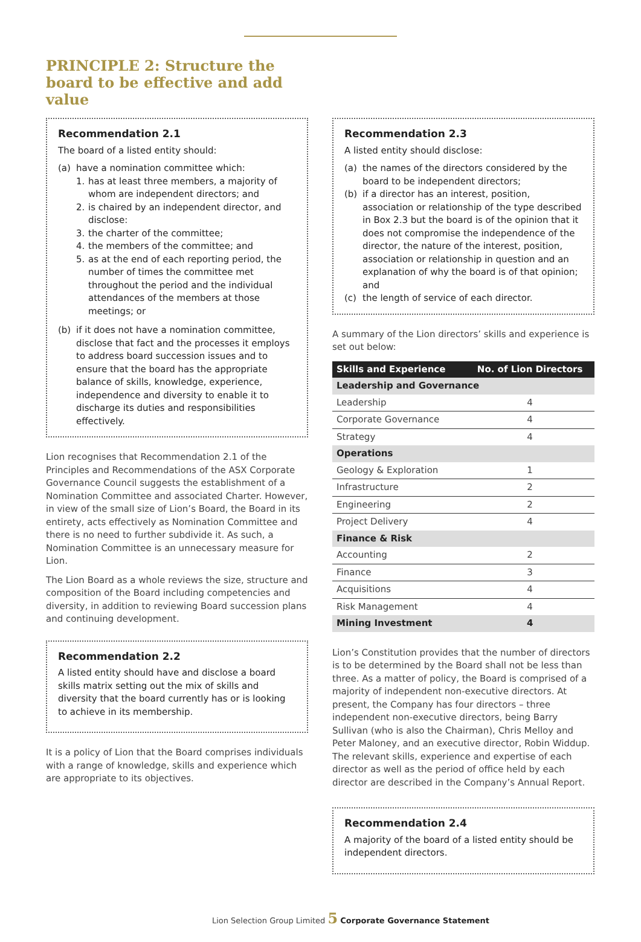PRINCIPLE 2: Structure the board to be effective and add value
Recommendation 2.1
The board of a listed entity should:
(a) have a nomination committee which:
1. has at least three members, a majority of whom are independent directors; and
2. is chaired by an independent director, and disclose:
3. the charter of the committee;
4. the members of the committee; and
5. as at the end of each reporting period, the number of times the committee met throughout the period and the individual attendances of the members at those meetings; or
(b) if it does not have a nomination committee, disclose that fact and the processes it employs to address board succession issues and to ensure that the board has the appropriate balance of skills, knowledge, experience, independence and diversity to enable it to discharge its duties and responsibilities effectively.
Lion recognises that Recommendation 2.1 of the Principles and Recommendations of the ASX Corporate Governance Council suggests the establishment of a Nomination Committee and associated Charter. However, in view of the small size of Lion’s Board, the Board in its entirety, acts effectively as Nomination Committee and there is no need to further subdivide it. As such, a Nomination Committee is an unnecessary measure for Lion.
The Lion Board as a whole reviews the size, structure and composition of the Board including competencies and diversity, in addition to reviewing Board succession plans and continuing development.
Recommendation 2.2
A listed entity should have and disclose a board skills matrix setting out the mix of skills and diversity that the board currently has or is looking to achieve in its membership.
It is a policy of Lion that the Board comprises individuals with a range of knowledge, skills and experience which are appropriate to its objectives.
Recommendation 2.3
A listed entity should disclose:
(a) the names of the directors considered by the board to be independent directors;
(b) if a director has an interest, position, association or relationship of the type described in Box 2.3 but the board is of the opinion that it does not compromise the independence of the director, the nature of the interest, position, association or relationship in question and an explanation of why the board is of that opinion; and
(c) the length of service of each director.
A summary of the Lion directors’ skills and experience is set out below:
| Skills and Experience | No. of Lion Directors |
| --- | --- |
| Leadership and Governance | |
| Leadership | 4 |
| Corporate Governance | 4 |
| Strategy | 4 |
| Operations | |
| Geology & Exploration | 1 |
| Infrastructure | 2 |
| Engineering | 2 |
| Project Delivery | 4 |
| Finance & Risk | |
| Accounting | 2 |
| Finance | 3 |
| Acquisitions | 4 |
| Risk Management | 4 |
| Mining Investment | 4 |
Lion’s Constitution provides that the number of directors is to be determined by the Board shall not be less than three. As a matter of policy, the Board is comprised of a majority of independent non-executive directors. At present, the Company has four directors – three independent non-executive directors, being Barry Sullivan (who is also the Chairman), Chris Melloy and Peter Maloney, and an executive director, Robin Widdup. The relevant skills, experience and expertise of each director as well as the period of office held by each director are described in the Company’s Annual Report.
Recommendation 2.4
A majority of the board of a listed entity should be independent directors.
Lion Selection Group Limited 5 Corporate Governance Statement